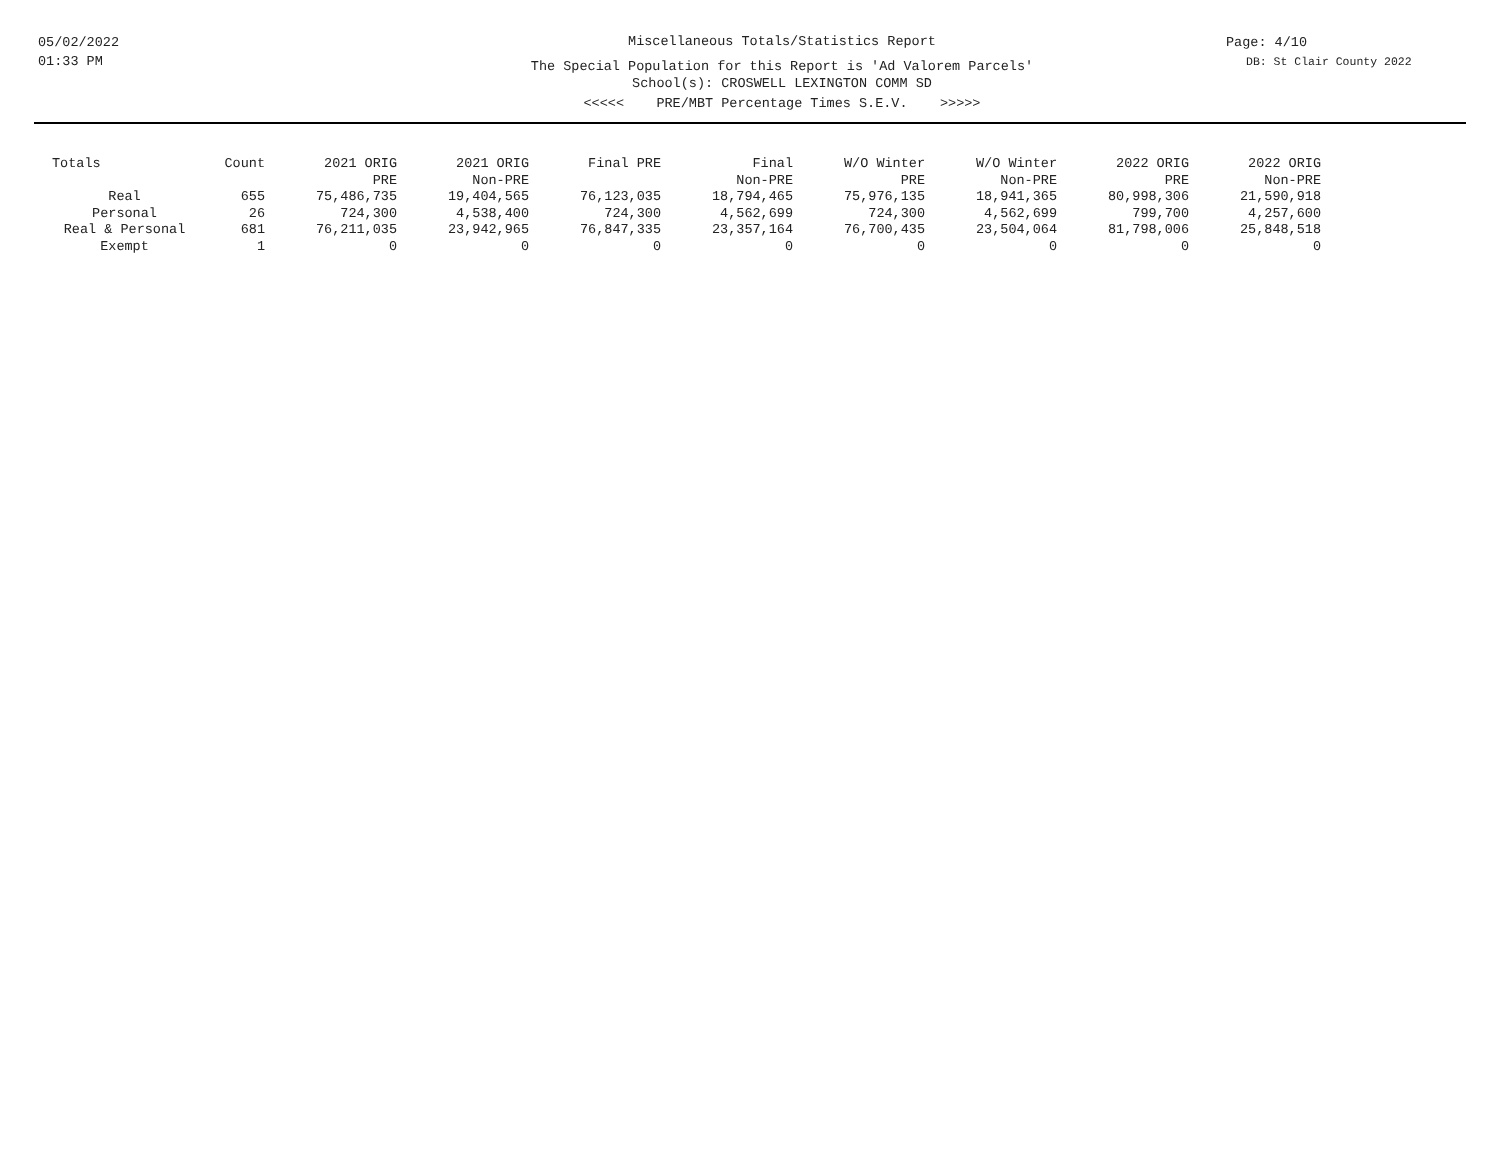05/02/2022
01:33 PM
Miscellaneous Totals/Statistics Report
The Special Population for this Report is 'Ad Valorem Parcels'
School(s): CROSWELL LEXINGTON COMM SD
<<<<< PRE/MBT Percentage Times S.E.V. >>>>>
Page: 4/10
DB: St Clair County 2022
| Totals | Count | 2021 ORIG PRE | 2021 ORIG Non-PRE | Final PRE | Final Non-PRE | W/O Winter PRE | W/O Winter Non-PRE | 2022 ORIG PRE | 2022 ORIG Non-PRE |
| --- | --- | --- | --- | --- | --- | --- | --- | --- | --- |
| Real | 655 | 75,486,735 | 19,404,565 | 76,123,035 | 18,794,465 | 75,976,135 | 18,941,365 | 80,998,306 | 21,590,918 |
| Personal | 26 | 724,300 | 4,538,400 | 724,300 | 4,562,699 | 724,300 | 4,562,699 | 799,700 | 4,257,600 |
| Real & Personal | 681 | 76,211,035 | 23,942,965 | 76,847,335 | 23,357,164 | 76,700,435 | 23,504,064 | 81,798,006 | 25,848,518 |
| Exempt | 1 | 0 | 0 | 0 | 0 | 0 | 0 | 0 | 0 |